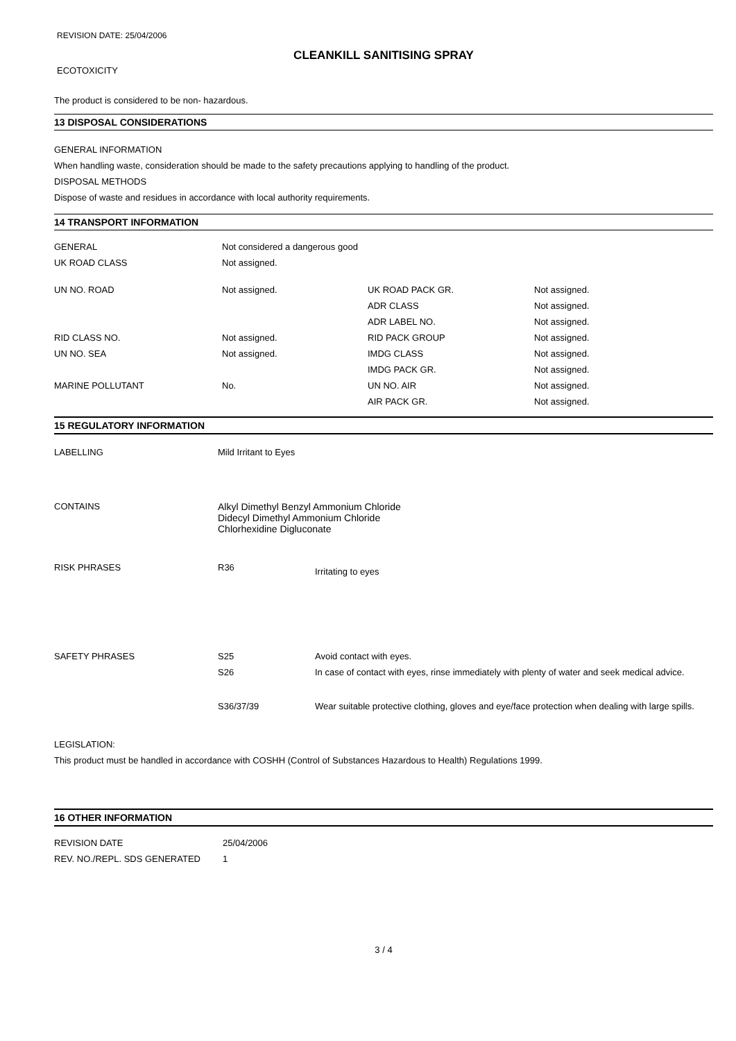REVISION DATE: 25/04/2006
CLEANKILL SANITISING SPRAY
ECOTOXICITY
The product is considered to be non- hazardous.
13 DISPOSAL CONSIDERATIONS
GENERAL INFORMATION
When handling waste, consideration should be made to the safety precautions applying to handling of the product.
DISPOSAL METHODS
Dispose of waste and residues in accordance with local authority requirements.
14 TRANSPORT INFORMATION
| GENERAL | Not considered a dangerous good | | |
| UK ROAD CLASS | Not assigned. | | |
| UN NO. ROAD | Not assigned. | UK ROAD PACK GR. | Not assigned. |
| | | ADR CLASS | Not assigned. |
| | | ADR LABEL NO. | Not assigned. |
| RID CLASS NO. | Not assigned. | RID PACK GROUP | Not assigned. |
| UN NO. SEA | Not assigned. | IMDG CLASS | Not assigned. |
| | | IMDG PACK GR. | Not assigned. |
| MARINE POLLUTANT | No. | UN NO. AIR | Not assigned. |
| | | AIR PACK GR. | Not assigned. |
15 REGULATORY INFORMATION
| LABELLING | Mild Irritant to Eyes | |
| CONTAINS | Alkyl Dimethyl Benzyl Ammonium Chloride Didecyl Dimethyl Ammonium Chloride Chlorhexidine Digluconate | |
| RISK PHRASES | R36 | Irritating to eyes |
| SAFETY PHRASES | S25 | Avoid contact with eyes. |
| | S26 | In case of contact with eyes, rinse immediately with plenty of water and seek medical advice. |
| | S36/37/39 | Wear suitable protective clothing, gloves and eye/face protection when dealing with large spills. |
LEGISLATION:
This product must be handled in accordance with COSHH (Control of Substances Hazardous to Health) Regulations 1999.
16 OTHER INFORMATION
| REVISION DATE | 25/04/2006 |
| REV. NO./REPL. SDS GENERATED | 1 |
3 / 4